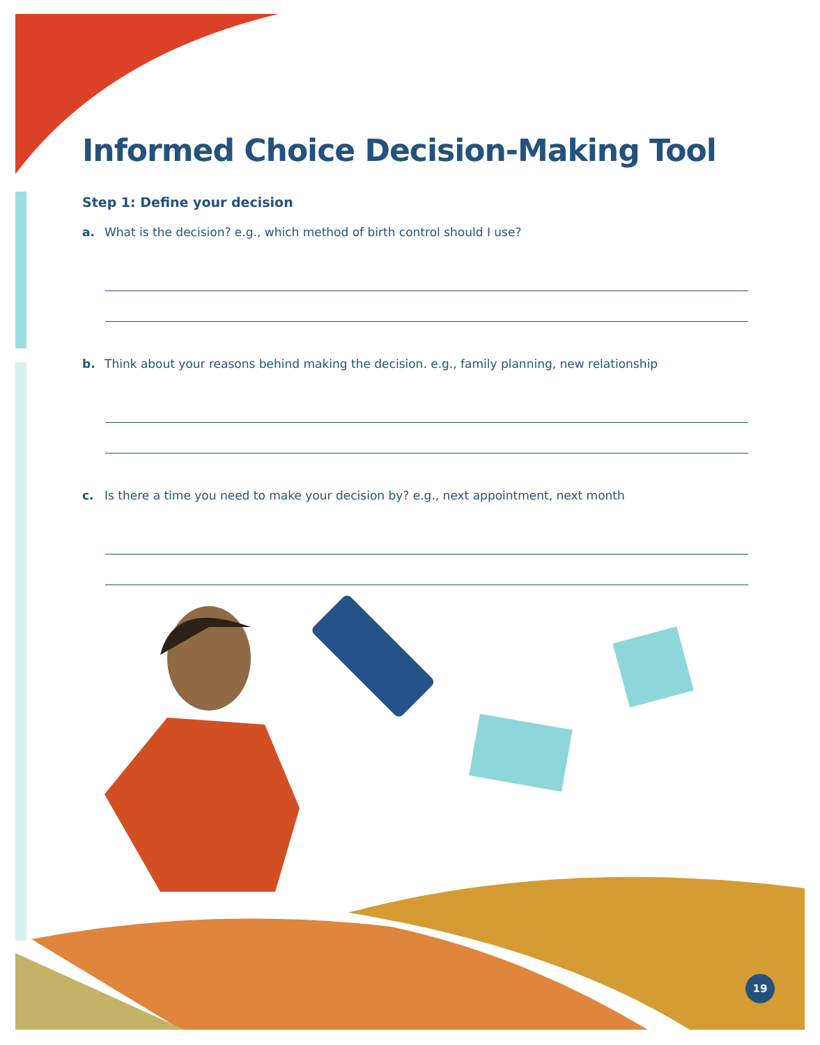Informed Choice Decision-Making Tool
Step 1: Define your decision
a. What is the decision? e.g., which method of birth control should I use?
b. Think about your reasons behind making the decision. e.g., family planning, new relationship
c. Is there a time you need to make your decision by? e.g., next appointment, next month
19